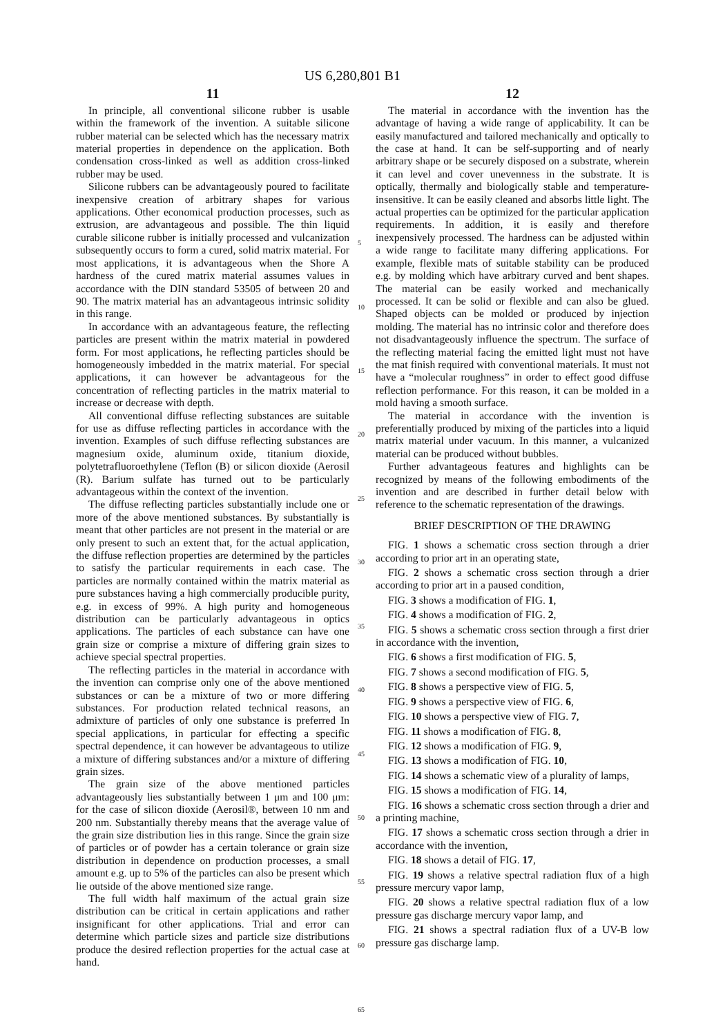US 6,280,801 B1
11
In principle, all conventional silicone rubber is usable within the framework of the invention. A suitable silicone rubber material can be selected which has the necessary matrix material properties in dependence on the application. Both condensation cross-linked as well as addition cross-linked rubber may be used.
Silicone rubbers can be advantageously poured to facilitate inexpensive creation of arbitrary shapes for various applications. Other economical production processes, such as extrusion, are advantageous and possible. The thin liquid curable silicone rubber is initially processed and vulcanization subsequently occurs to form a cured, solid matrix material. For most applications, it is advantageous when the Shore A hardness of the cured matrix material assumes values in accordance with the DIN standard 53505 of between 20 and 90. The matrix material has an advantageous intrinsic solidity in this range.
In accordance with an advantageous feature, the reflecting particles are present within the matrix material in powdered form. For most applications, he reflecting particles should be homogeneously imbedded in the matrix material. For special applications, it can however be advantageous for the concentration of reflecting particles in the matrix material to increase or decrease with depth.
All conventional diffuse reflecting substances are suitable for use as diffuse reflecting particles in accordance with the invention. Examples of such diffuse reflecting substances are magnesium oxide, aluminum oxide, titanium dioxide, polytetrafluoroethylene (Teflon (B) or silicon dioxide (Aerosil (R). Barium sulfate has turned out to be particularly advantageous within the context of the invention.
The diffuse reflecting particles substantially include one or more of the above mentioned substances. By substantially is meant that other particles are not present in the material or are only present to such an extent that, for the actual application, the diffuse reflection properties are determined by the particles to satisfy the particular requirements in each case. The particles are normally contained within the matrix material as pure substances having a high commercially producible purity, e.g. in excess of 99%. A high purity and homogeneous distribution can be particularly advantageous in optics applications. The particles of each substance can have one grain size or comprise a mixture of differing grain sizes to achieve special spectral properties.
The reflecting particles in the material in accordance with the invention can comprise only one of the above mentioned substances or can be a mixture of two or more differing substances. For production related technical reasons, an admixture of particles of only one substance is preferred In special applications, in particular for effecting a specific spectral dependence, it can however be advantageous to utilize a mixture of differing substances and/or a mixture of differing grain sizes.
The grain size of the above mentioned particles advantageously lies substantially between 1 μm and 100 μm: for the case of silicon dioxide (Aerosil®, between 10 nm and 200 nm. Substantially thereby means that the average value of the grain size distribution lies in this range. Since the grain size of particles or of powder has a certain tolerance or grain size distribution in dependence on production processes, a small amount e.g. up to 5% of the particles can also be present which lie outside of the above mentioned size range.
The full width half maximum of the actual grain size distribution can be critical in certain applications and rather insignificant for other applications. Trial and error can determine which particle sizes and particle size distributions produce the desired reflection properties for the actual case at hand.
5
10
15
20
25
30
35
40
45
50
55
60
65
12
The material in accordance with the invention has the advantage of having a wide range of applicability. It can be easily manufactured and tailored mechanically and optically to the case at hand. It can be self-supporting and of nearly arbitrary shape or be securely disposed on a substrate, wherein it can level and cover unevenness in the substrate. It is optically, thermally and biologically stable and temperature-insensitive. It can be easily cleaned and absorbs little light. The actual properties can be optimized for the particular application requirements. In addition, it is easily and therefore inexpensively processed. The hardness can be adjusted within a wide range to facilitate many differing applications. For example, flexible mats of suitable stability can be produced e.g. by molding which have arbitrary curved and bent shapes. The material can be easily worked and mechanically processed. It can be solid or flexible and can also be glued. Shaped objects can be molded or produced by injection molding. The material has no intrinsic color and therefore does not disadvantageously influence the spectrum. The surface of the reflecting material facing the emitted light must not have the mat finish required with conventional materials. It must not have a “molecular roughness” in order to effect good diffuse reflection performance. For this reason, it can be molded in a mold having a smooth surface.
The material in accordance with the invention is preferentially produced by mixing of the particles into a liquid matrix material under vacuum. In this manner, a vulcanized material can be produced without bubbles.
Further advantageous features and highlights can be recognized by means of the following embodiments of the invention and are described in further detail below with reference to the schematic representation of the drawings.
BRIEF DESCRIPTION OF THE DRAWING
FIG. 1 shows a schematic cross section through a drier according to prior art in an operating state,
FIG. 2 shows a schematic cross section through a drier according to prior art in a paused condition,
FIG. 3 shows a modification of FIG. 1,
FIG. 4 shows a modification of FIG. 2,
FIG. 5 shows a schematic cross section through a first drier in accordance with the invention,
FIG. 6 shows a first modification of FIG. 5,
FIG. 7 shows a second modification of FIG. 5,
FIG. 8 shows a perspective view of FIG. 5,
FIG. 9 shows a perspective view of FIG. 6,
FIG. 10 shows a perspective view of FIG. 7,
FIG. 11 shows a modification of FIG. 8,
FIG. 12 shows a modification of FIG. 9,
FIG. 13 shows a modification of FIG. 10,
FIG. 14 shows a schematic view of a plurality of lamps,
FIG. 15 shows a modification of FIG. 14,
FIG. 16 shows a schematic cross section through a drier and a printing machine,
FIG. 17 shows a schematic cross section through a drier in accordance with the invention,
FIG. 18 shows a detail of FIG. 17,
FIG. 19 shows a relative spectral radiation flux of a high pressure mercury vapor lamp,
FIG. 20 shows a relative spectral radiation flux of a low pressure gas discharge mercury vapor lamp, and
FIG. 21 shows a spectral radiation flux of a UV-B low pressure gas discharge lamp.